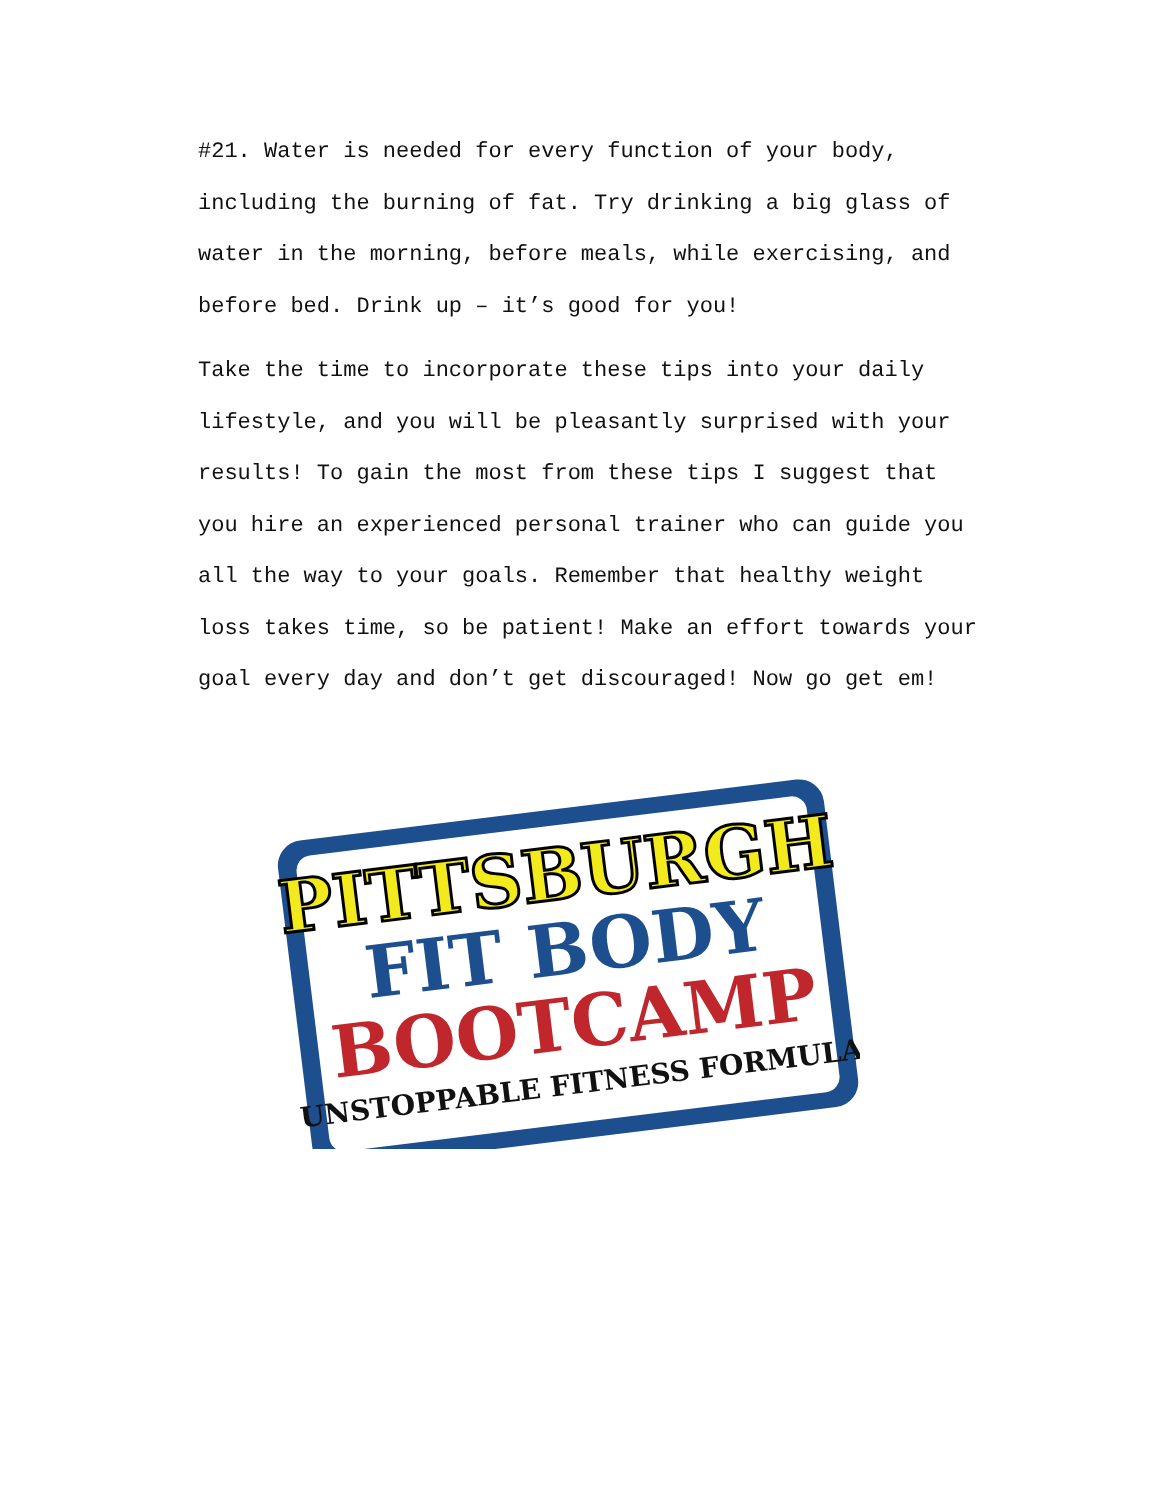#21. Water is needed for every function of your body, including the burning of fat. Try drinking a big glass of water in the morning, before meals, while exercising, and before bed. Drink up – it’s good for you!
Take the time to incorporate these tips into your daily lifestyle, and you will be pleasantly surprised with your results! To gain the most from these tips I suggest that you hire an experienced personal trainer who can guide you all the way to your goals. Remember that healthy weight loss takes time, so be patient! Make an effort towards your goal every day and don’t get discouraged! Now go get em!
PITTSBURGH
FIT BODY
BOOTCAMP
UNSTOPPABLE FITNESS FORMULA